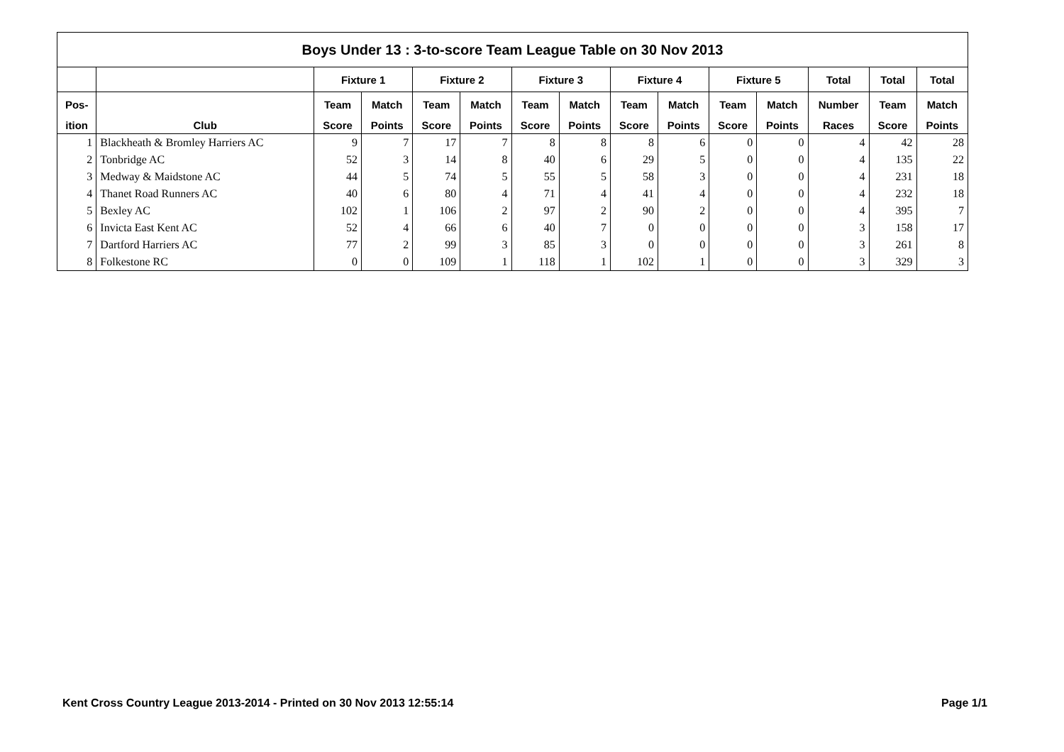| Boys Under 13 : 3-to-score Team League Table on 30 Nov 2013 | | | | | | | | | | | | | | |
| --- | --- | --- | --- | --- | --- | --- | --- | --- | --- | --- | --- | --- | --- | --- |
| | | Fixture 1 | | Fixture 2 | | Fixture 3 | | Fixture 4 | | Fixture 5 | | Total | Total | Total |
| Pos- | | Team | Match | Team | Match | Team | Match | Team | Match | Team | Match | Number | Team | Match |
| ition | Club | Score | Points | Score | Points | Score | Points | Score | Points | Score | Points | Races | Score | Points |
| 1 | Blackheath & Bromley Harriers AC | 9 | 7 | 17 | 7 | 8 | 8 | 8 | 6 | 0 | 0 | 4 | 42 | 28 |
| 2 | Tonbridge AC | 52 | 3 | 14 | 8 | 40 | 6 | 29 | 5 | 0 | 0 | 4 | 135 | 22 |
| 3 | Medway & Maidstone AC | 44 | 5 | 74 | 5 | 55 | 5 | 58 | 3 | 0 | 0 | 4 | 231 | 18 |
| 4 | Thanet Road Runners AC | 40 | 6 | 80 | 4 | 71 | 4 | 41 | 4 | 0 | 0 | 4 | 232 | 18 |
| 5 | Bexley AC | 102 | 1 | 106 | 2 | 97 | 2 | 90 | 2 | 0 | 0 | 4 | 395 | 7 |
| 6 | Invicta East Kent AC | 52 | 4 | 66 | 6 | 40 | 7 | 0 | 0 | 0 | 0 | 3 | 158 | 17 |
| 7 | Dartford Harriers AC | 77 | 2 | 99 | 3 | 85 | 3 | 0 | 0 | 0 | 0 | 3 | 261 | 8 |
| 8 | Folkestone RC | 0 | 0 | 109 | 1 | 118 | 1 | 102 | 1 | 0 | 0 | 3 | 329 | 3 |
Kent Cross Country League 2013-2014 - Printed on 30 Nov 2013 12:55:14 Page 1/1